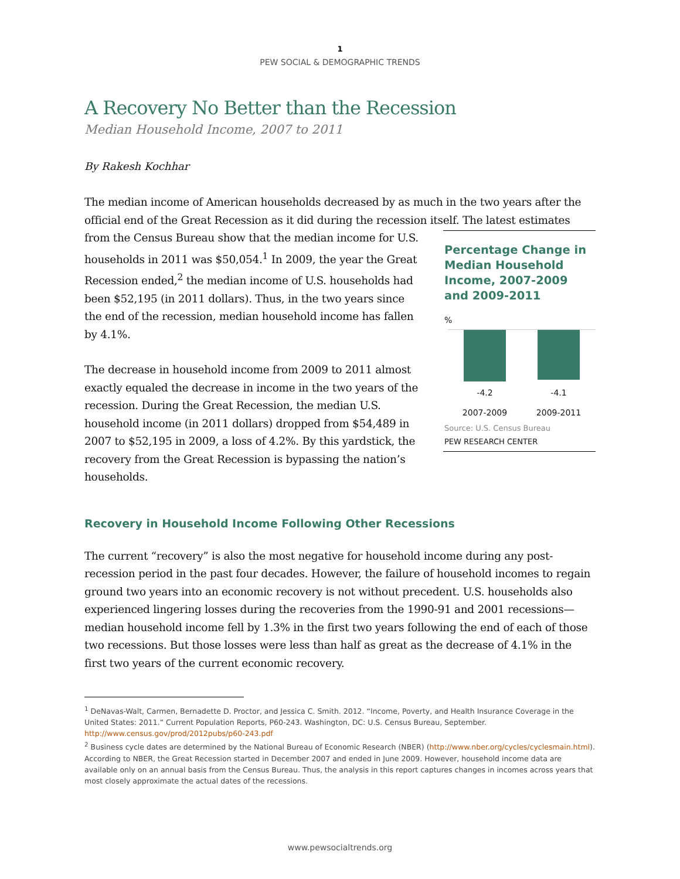1
PEW SOCIAL & DEMOGRAPHIC TRENDS
A Recovery No Better than the Recession
Median Household Income, 2007 to 2011
By Rakesh Kochhar
The median income of American households decreased by as much in the two years after the official end of the Great Recession as it did during the recession itself. The latest estimates
from the Census Bureau show that the median income for U.S. households in 2011 was $50,054.<sup>1</sup> In 2009, the year the Great Recession ended,<sup>2</sup> the median income of U.S. households had been $52,195 (in 2011 dollars). Thus, in the two years since the end of the recession, median household income has fallen by 4.1%.
The decrease in household income from 2009 to 2011 almost exactly equaled the decrease in income in the two years of the recession. During the Great Recession, the median U.S. household income (in 2011 dollars) dropped from $54,489 in 2007 to $52,195 in 2009, a loss of 4.2%. By this yardstick, the recovery from the Great Recession is bypassing the nation’s households.
Percentage Change in Median Household Income, 2007-2009 and 2009-2011
%
-4.2 -4.1
2007-2009 2009-2011
Source: U.S. Census Bureau
PEW RESEARCH CENTER
Recovery in Household Income Following Other Recessions
The current “recovery” is also the most negative for household income during any post-recession period in the past four decades. However, the failure of household incomes to regain ground two years into an economic recovery is not without precedent. U.S. households also experienced lingering losses during the recoveries from the 1990-91 and 2001 recessions—median household income fell by 1.3% in the first two years following the end of each of those two recessions. But those losses were less than half as great as the decrease of 4.1% in the first two years of the current economic recovery.
<sup>1</sup> DeNavas-Walt, Carmen, Bernadette D. Proctor, and Jessica C. Smith. 2012. “Income, Poverty, and Health Insurance Coverage in the United States: 2011.” Current Population Reports, P60-243. Washington, DC: U.S. Census Bureau, September. http://www.census.gov/prod/2012pubs/p60-243.pdf
<sup>2</sup> Business cycle dates are determined by the National Bureau of Economic Research (NBER) (http://www.nber.org/cycles/cyclesmain.html). According to NBER, the Great Recession started in December 2007 and ended in June 2009. However, household income data are available only on an annual basis from the Census Bureau. Thus, the analysis in this report captures changes in incomes across years that most closely approximate the actual dates of the recessions.
www.pewsocialtrends.org